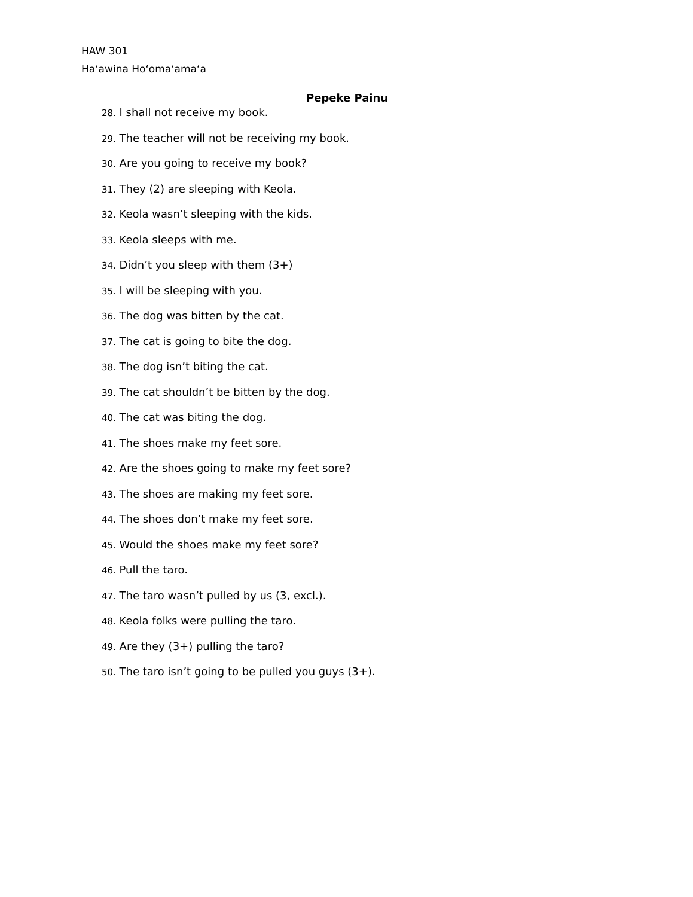HAW 301
Haʻawina Hoʻomaʻamaʻa
Pepeke Painu
28. I shall not receive my book.
29. The teacher will not be receiving my book.
30. Are you going to receive my book?
31. They (2) are sleeping with Keola.
32. Keola wasn’t sleeping with the kids.
33. Keola sleeps with me.
34. Didn’t you sleep with them (3+)
35. I will be sleeping with you.
36. The dog was bitten by the cat.
37. The cat is going to bite the dog.
38. The dog isn’t biting the cat.
39. The cat shouldn’t be bitten by the dog.
40. The cat was biting the dog.
41. The shoes make my feet sore.
42. Are the shoes going to make my feet sore?
43. The shoes are making my feet sore.
44. The shoes don’t make my feet sore.
45. Would the shoes make my feet sore?
46. Pull the taro.
47. The taro wasn’t pulled by us (3, excl.).
48. Keola folks were pulling the taro.
49. Are they (3+) pulling the taro?
50. The taro isn’t going to be pulled you guys (3+).